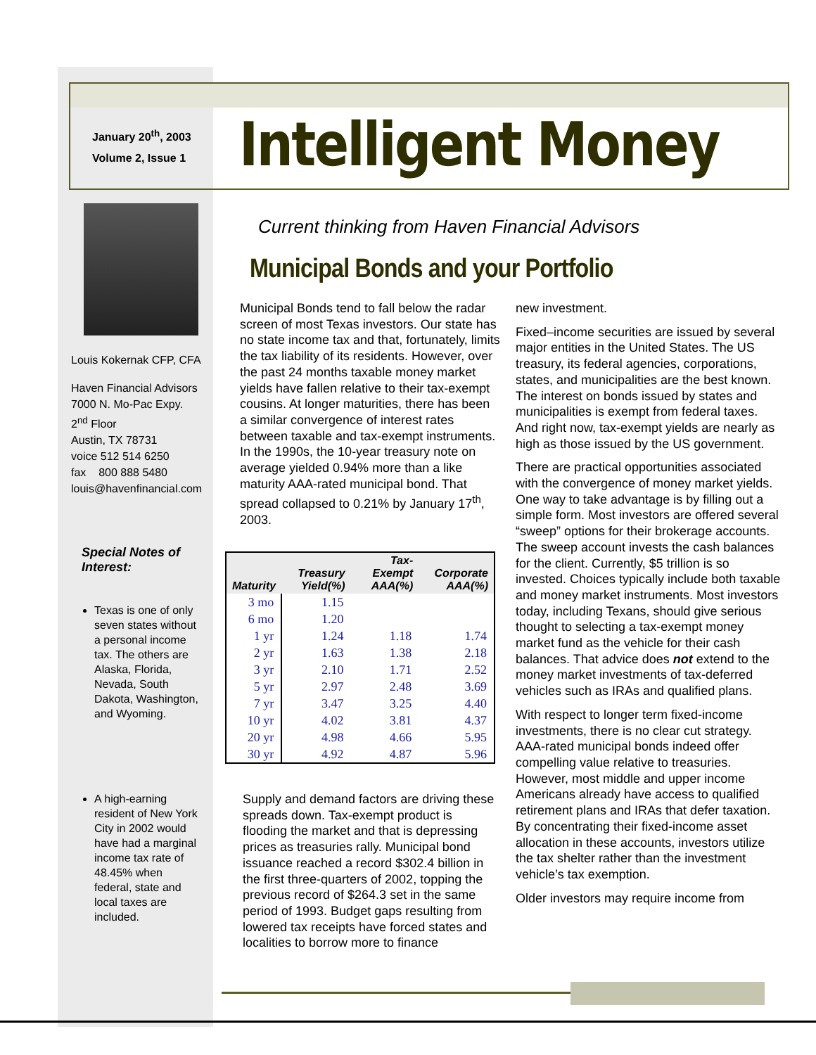January 20<sup>th</sup>, 2003
Volume 2, Issue 1
Intelligent Money
Louis Kokernak CFP, CFA
Haven Financial Advisors
7000 N. Mo-Pac Expy.
2<sup>nd</sup> Floor
Austin, TX 78731
voice 512 514 6250
fax 800 888 5480
louis@havenfinancial.com
Special Notes of Interest:
Texas is one of only seven states without a personal income tax. The others are Alaska, Florida, Nevada, South Dakota, Washington, and Wyoming.
A high-earning resident of New York City in 2002 would have had a marginal income tax rate of 48.45% when federal, state and local taxes are included.
Current thinking from Haven Financial Advisors
Municipal Bonds and your Portfolio
Municipal Bonds tend to fall below the radar screen of most Texas investors. Our state has no state income tax and that, fortunately, limits the tax liability of its residents. However, over the past 24 months taxable money market yields have fallen relative to their tax-exempt cousins. At longer maturities, there has been a similar convergence of interest rates between taxable and tax-exempt instruments. In the 1990s, the 10-year treasury note on average yielded 0.94% more than a like maturity AAA-rated municipal bond. That spread collapsed to 0.21% by January 17<sup>th</sup>, 2003.
| Maturity | Treasury Yield(%) | Tax-Exempt AAA(%) | Corporate AAA(%) |
| --- | --- | --- | --- |
| 3 mo | 1.15 | | |
| 6 mo | 1.20 | | |
| 1 yr | 1.24 | 1.18 | 1.74 |
| 2 yr | 1.63 | 1.38 | 2.18 |
| 3 yr | 2.10 | 1.71 | 2.52 |
| 5 yr | 2.97 | 2.48 | 3.69 |
| 7 yr | 3.47 | 3.25 | 4.40 |
| 10 yr | 4.02 | 3.81 | 4.37 |
| 20 yr | 4.98 | 4.66 | 5.95 |
| 30 yr | 4.92 | 4.87 | 5.96 |
Supply and demand factors are driving these spreads down. Tax-exempt product is flooding the market and that is depressing prices as treasuries rally. Municipal bond issuance reached a record $302.4 billion in the first three-quarters of 2002, topping the previous record of $264.3 set in the same period of 1993. Budget gaps resulting from lowered tax receipts have forced states and localities to borrow more to finance
new investment.
Fixed–income securities are issued by several major entities in the United States. The US treasury, its federal agencies, corporations, states, and municipalities are the best known. The interest on bonds issued by states and municipalities is exempt from federal taxes. And right now, tax-exempt yields are nearly as high as those issued by the US government.
There are practical opportunities associated with the convergence of money market yields. One way to take advantage is by filling out a simple form. Most investors are offered several “sweep” options for their brokerage accounts. The sweep account invests the cash balances for the client. Currently, $5 trillion is so invested. Choices typically include both taxable and money market instruments. Most investors today, including Texans, should give serious thought to selecting a tax-exempt money market fund as the vehicle for their cash balances. That advice does not extend to the money market investments of tax-deferred vehicles such as IRAs and qualified plans.
With respect to longer term fixed-income investments, there is no clear cut strategy. AAA-rated municipal bonds indeed offer compelling value relative to treasuries. However, most middle and upper income Americans already have access to qualified retirement plans and IRAs that defer taxation. By concentrating their fixed-income asset allocation in these accounts, investors utilize the tax shelter rather than the investment vehicle’s tax exemption.
Older investors may require income from